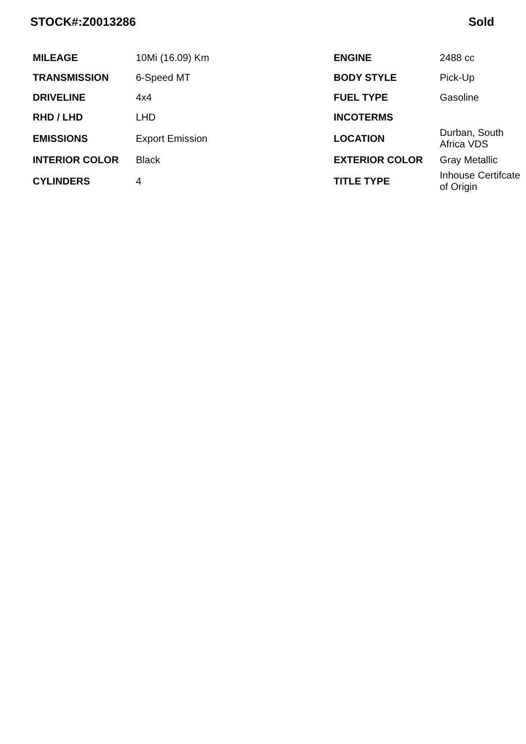STOCK#:Z0013286 Sold
| MILEAGE | 10Mi (16.09) Km | ENGINE | 2488 cc |
| TRANSMISSION | 6-Speed MT | BODY STYLE | Pick-Up |
| DRIVELINE | 4x4 | FUEL TYPE | Gasoline |
| RHD / LHD | LHD | INCOTERMS | |
| EMISSIONS | Export Emission | LOCATION | Durban, South Africa VDS |
| INTERIOR COLOR | Black | EXTERIOR COLOR | Gray Metallic |
| CYLINDERS | 4 | TITLE TYPE | Inhouse Certifcate of Origin |